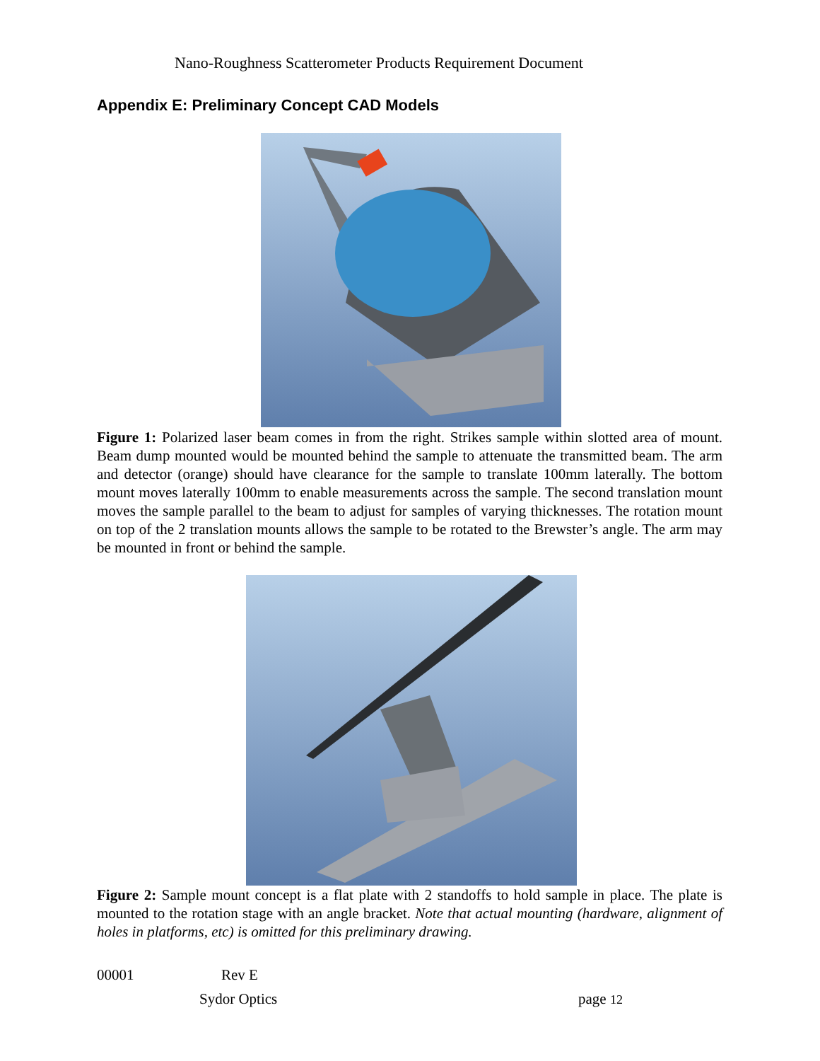Nano-Roughness Scatterometer Products Requirement Document
Appendix E: Preliminary Concept CAD Models
Figure 1: Polarized laser beam comes in from the right. Strikes sample within slotted area of mount. Beam dump mounted would be mounted behind the sample to attenuate the transmitted beam. The arm and detector (orange) should have clearance for the sample to translate 100mm laterally. The bottom mount moves laterally 100mm to enable measurements across the sample. The second translation mount moves the sample parallel to the beam to adjust for samples of varying thicknesses. The rotation mount on top of the 2 translation mounts allows the sample to be rotated to the Brewster’s angle. The arm may be mounted in front or behind the sample.
Figure 2: Sample mount concept is a flat plate with 2 standoffs to hold sample in place. The plate is mounted to the rotation stage with an angle bracket. Note that actual mounting (hardware, alignment of holes in platforms, etc) is omitted for this preliminary drawing.
00001 Rev E
Sydor Optics page 12